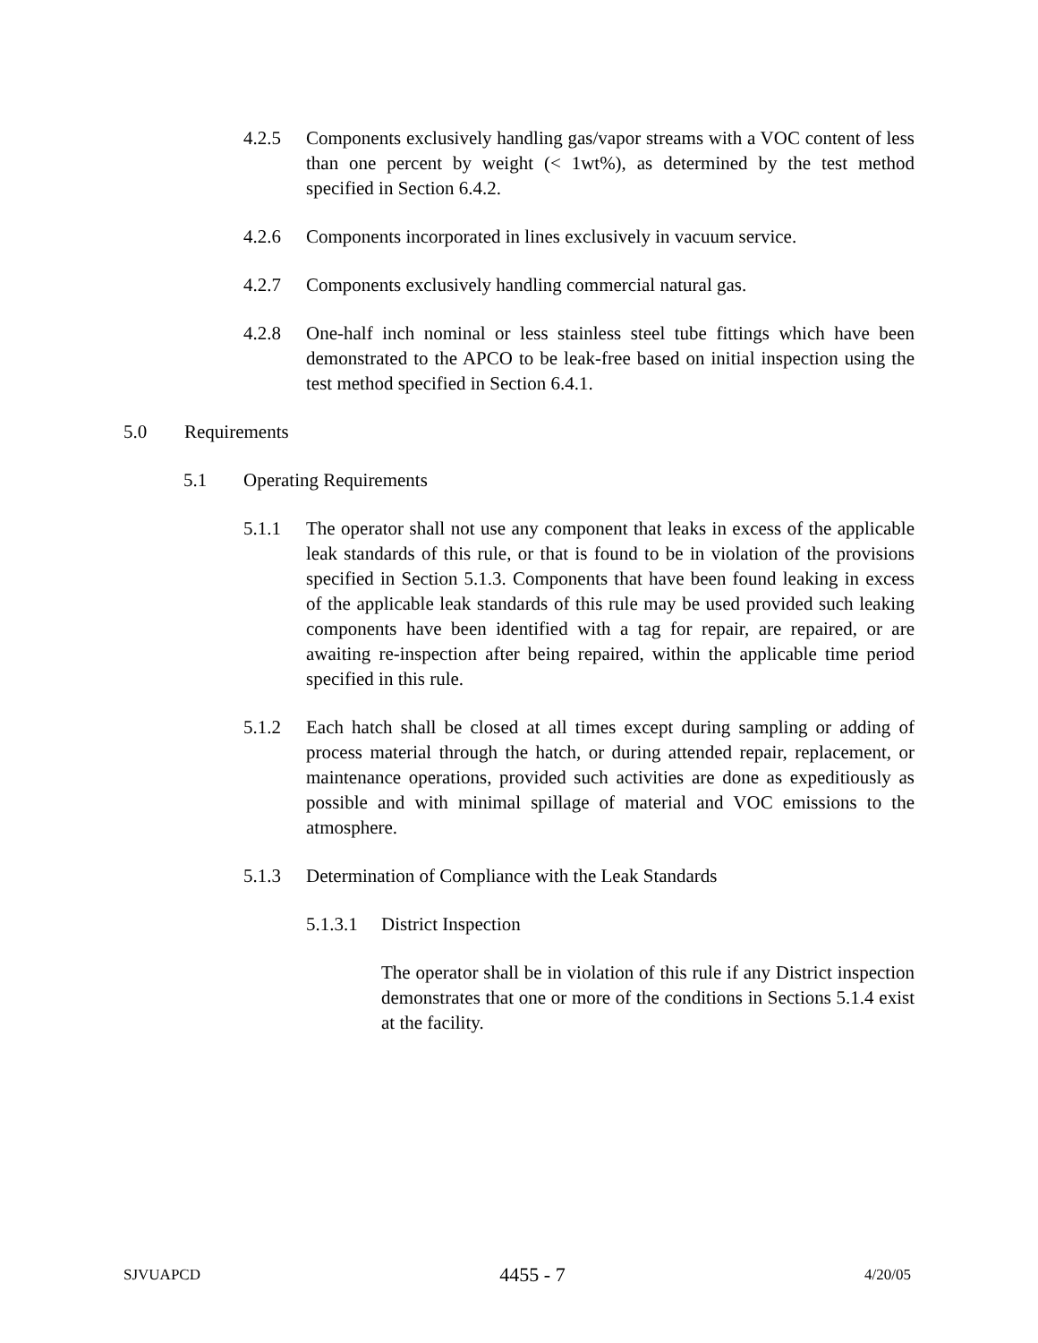4.2.5 Components exclusively handling gas/vapor streams with a VOC content of less than one percent by weight (< 1wt%), as determined by the test method specified in Section 6.4.2.
4.2.6 Components incorporated in lines exclusively in vacuum service.
4.2.7 Components exclusively handling commercial natural gas.
4.2.8 One-half inch nominal or less stainless steel tube fittings which have been demonstrated to the APCO to be leak-free based on initial inspection using the test method specified in Section 6.4.1.
5.0 Requirements
5.1 Operating Requirements
5.1.1 The operator shall not use any component that leaks in excess of the applicable leak standards of this rule, or that is found to be in violation of the provisions specified in Section 5.1.3. Components that have been found leaking in excess of the applicable leak standards of this rule may be used provided such leaking components have been identified with a tag for repair, are repaired, or are awaiting re-inspection after being repaired, within the applicable time period specified in this rule.
5.1.2 Each hatch shall be closed at all times except during sampling or adding of process material through the hatch, or during attended repair, replacement, or maintenance operations, provided such activities are done as expeditiously as possible and with minimal spillage of material and VOC emissions to the atmosphere.
5.1.3 Determination of Compliance with the Leak Standards
5.1.3.1 District Inspection
The operator shall be in violation of this rule if any District inspection demonstrates that one or more of the conditions in Sections 5.1.4 exist at the facility.
SJVUAPCD 4455 - 7 4/20/05